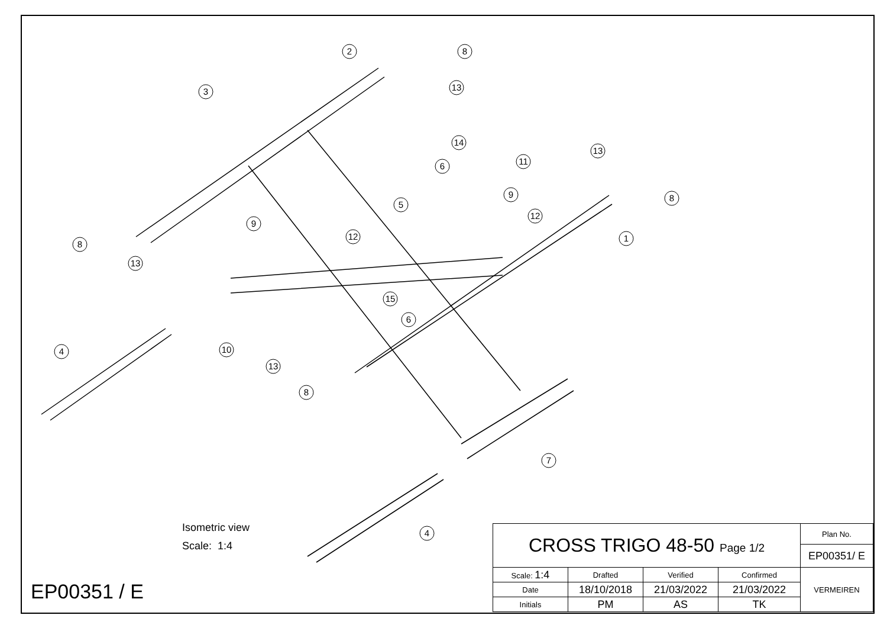2
8
3
13
14
6
11
13
8
5
9
12
9
12
1
8
13
15
6
4
10
13
8
7
4
Isometric view
Scale: 1:4
EP00351 / E
| CROSS TRIGO 48-50 Page 1/2 | | | | Plan No. |
| | | | | EP00351/ E |
| Scale: 1:4 | Drafted | Verified | Confirmed | VERMEIREN |
| Date | 18/10/2018 | 21/03/2022 | 21/03/2022 | |
| Initials | PM | AS | TK | |